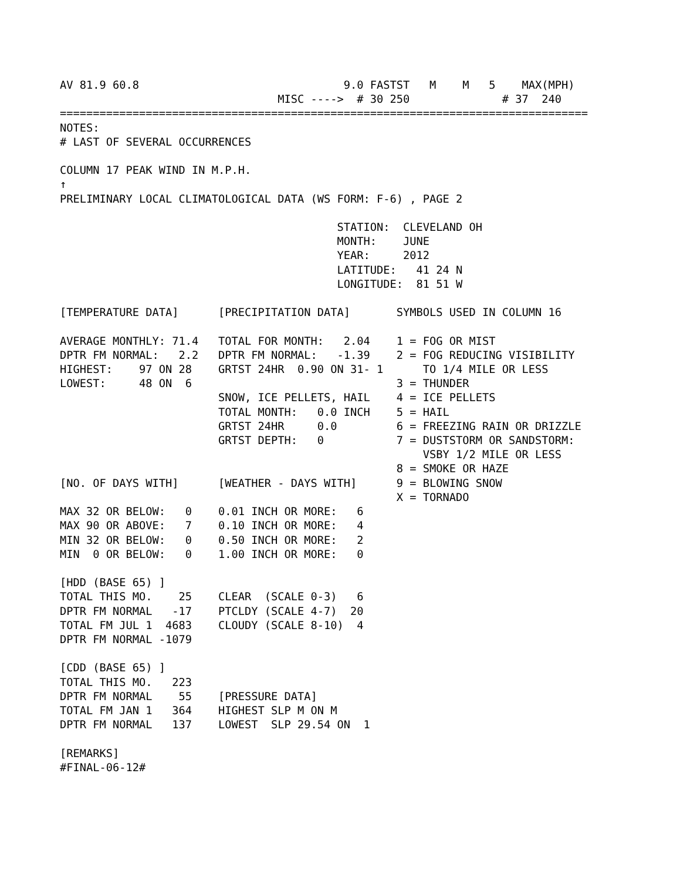AV 81.9 60.8                               9.0 FASTST   M    M   5    MAX(MPH)
                                 MISC ---->  # 30 250              # 37  240
================================================================================
NOTES:
# LAST OF SEVERAL OCCURRENCES

COLUMN 17 PEAK WIND IN M.P.H.
↑
PRELIMINARY LOCAL CLIMATOLOGICAL DATA (WS FORM: F-6) , PAGE 2

                                          STATION:  CLEVELAND OH
                                          MONTH:    JUNE
                                          YEAR:     2012
                                          LATITUDE:   41 24 N
                                          LONGITUDE:  81 51 W

[TEMPERATURE DATA]      [PRECIPITATION DATA]       SYMBOLS USED IN COLUMN 16

AVERAGE MONTHLY: 71.4   TOTAL FOR MONTH:   2.04    1 = FOG OR MIST
DPTR FM NORMAL:   2.2   DPTR FM NORMAL:   -1.39    2 = FOG REDUCING VISIBILITY
HIGHEST:    97 ON 28    GRTST 24HR  0.90 ON 31- 1      TO 1/4 MILE OR LESS
LOWEST:     48 ON  6                               3 = THUNDER
                        SNOW, ICE PELLETS, HAIL    4 = ICE PELLETS
                        TOTAL MONTH:   0.0 INCH    5 = HAIL
                        GRTST 24HR     0.0         6 = FREEZING RAIN OR DRIZZLE
                        GRTST DEPTH:   0           7 = DUSTSTORM OR SANDSTORM:
                                                       VSBY 1/2 MILE OR LESS
                                                   8 = SMOKE OR HAZE
[NO. OF DAYS WITH]      [WEATHER - DAYS WITH]      9 = BLOWING SNOW
                                                   X = TORNADO
MAX 32 OR BELOW:   0    0.01 INCH OR MORE:   6
MAX 90 OR ABOVE:   7    0.10 INCH OR MORE:   4
MIN 32 OR BELOW:   0    0.50 INCH OR MORE:   2
MIN  0 OR BELOW:   0    1.00 INCH OR MORE:   0

[HDD (BASE 65) ]
TOTAL THIS MO.    25    CLEAR  (SCALE 0-3)   6
DPTR FM NORMAL   -17    PTCLDY (SCALE 4-7)  20
TOTAL FM JUL 1  4683    CLOUDY (SCALE 8-10)  4
DPTR FM NORMAL -1079

[CDD (BASE 65) ]
TOTAL THIS MO.   223
DPTR FM NORMAL    55    [PRESSURE DATA]
TOTAL FM JAN 1   364    HIGHEST SLP M ON M
DPTR FM NORMAL   137    LOWEST  SLP 29.54 ON  1

[REMARKS]
#FINAL-06-12#